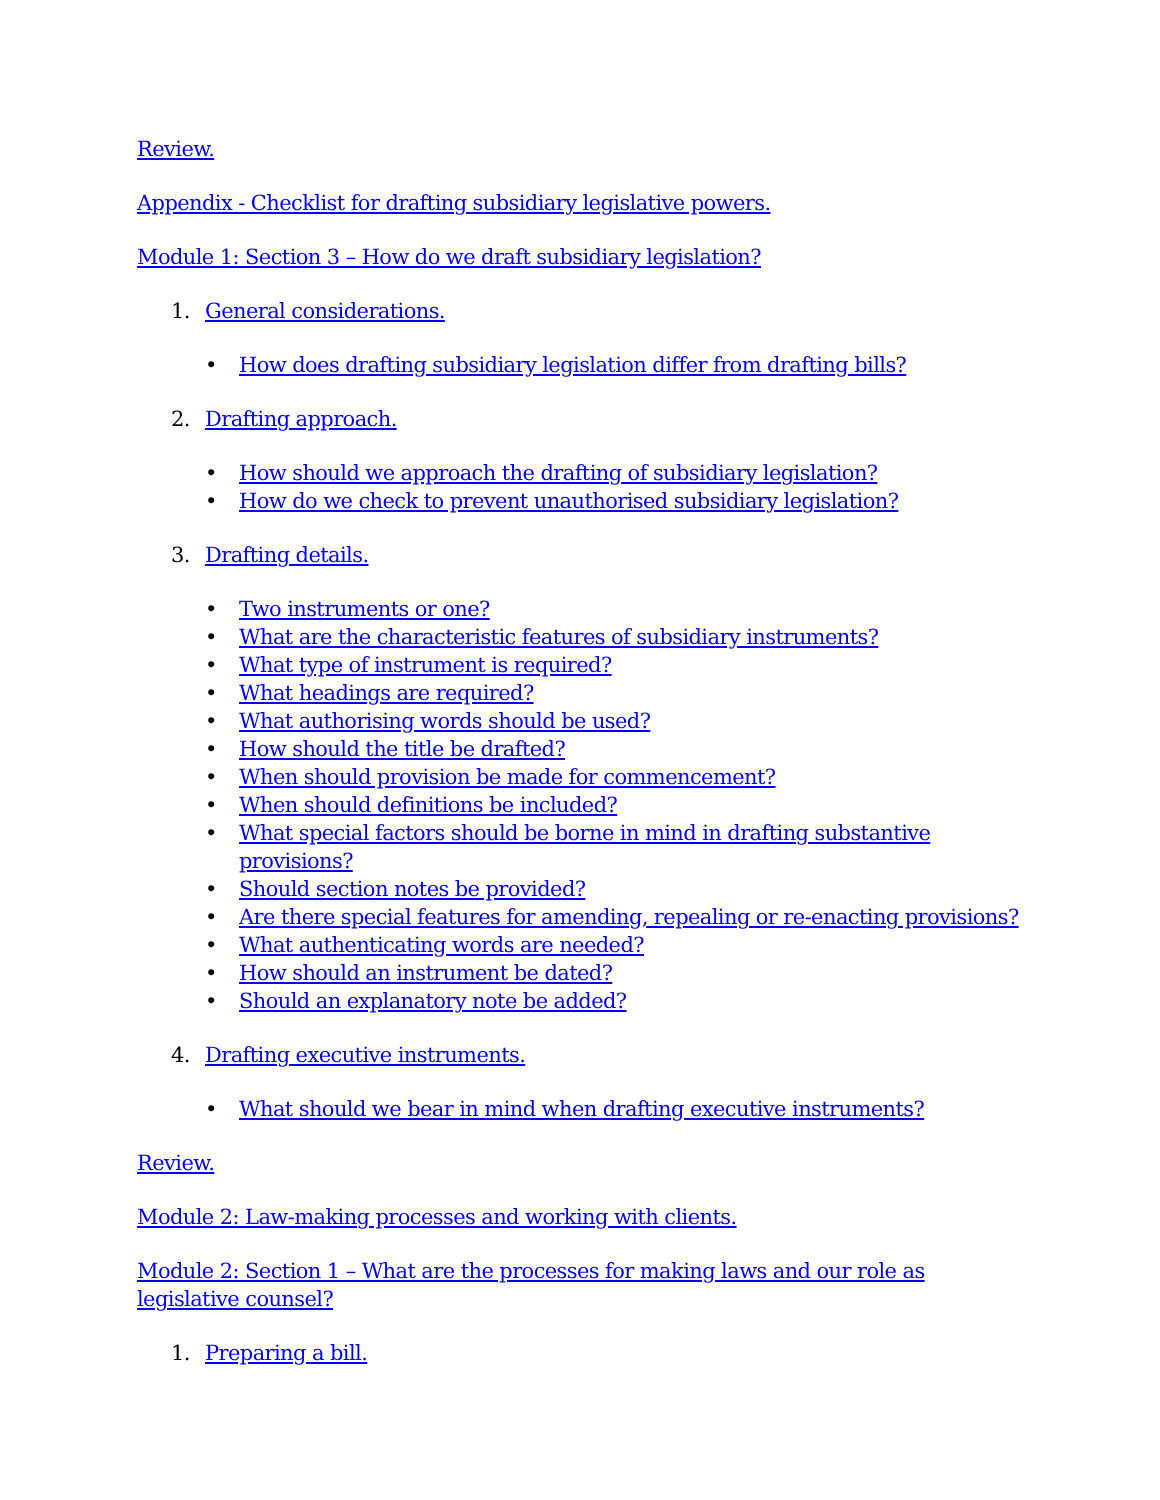Review.
Appendix - Checklist for drafting subsidiary legislative powers.
Module 1: Section 3 – How do we draft subsidiary legislation?
1. General considerations.
How does drafting subsidiary legislation differ from drafting bills?
2. Drafting approach.
How should we approach the drafting of subsidiary legislation?
How do we check to prevent unauthorised subsidiary legislation?
3. Drafting details.
Two instruments or one?
What are the characteristic features of subsidiary instruments?
What type of instrument is required?
What headings are required?
What authorising words should be used?
How should the title be drafted?
When should provision be made for commencement?
When should definitions be included?
What special factors should be borne in mind in drafting substantive provisions?
Should section notes be provided?
Are there special features for amending, repealing or re-enacting provisions?
What authenticating words are needed?
How should an instrument be dated?
Should an explanatory note be added?
4. Drafting executive instruments.
What should we bear in mind when drafting executive instruments?
Review.
Module 2: Law-making processes and working with clients.
Module 2: Section 1 – What are the processes for making laws and our role as legislative counsel?
1. Preparing a bill.